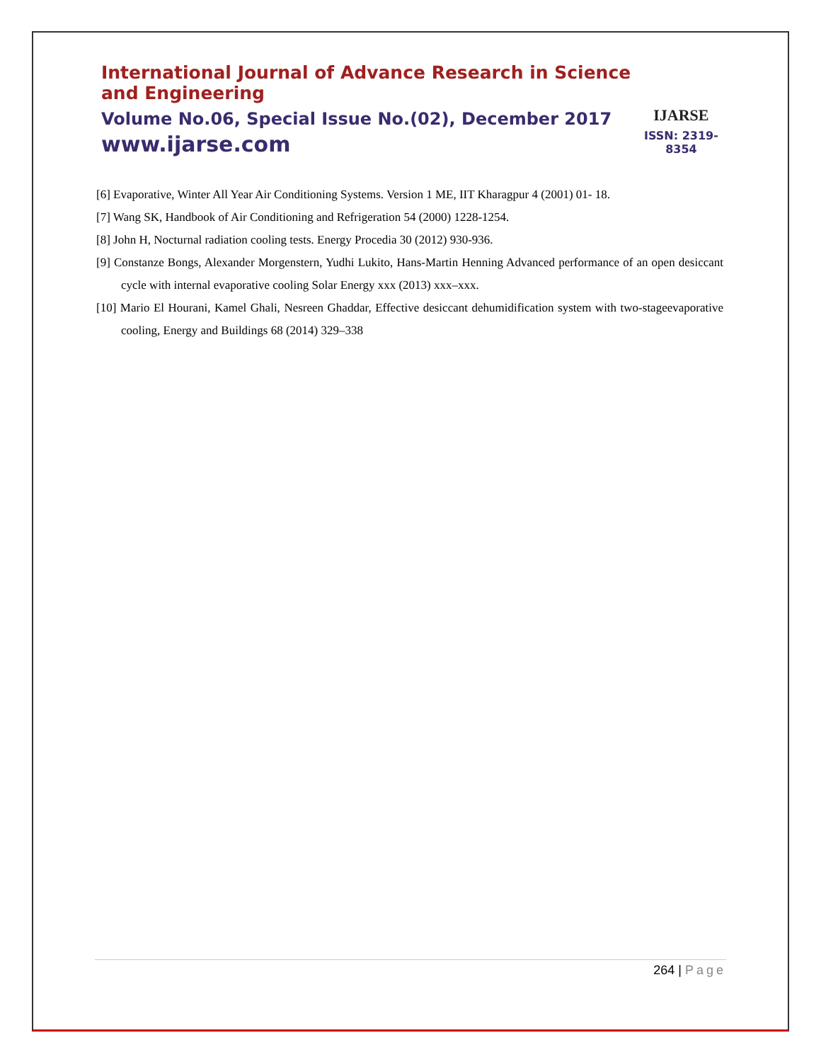International Journal of Advance Research in Science and Engineering
Volume No.06, Special Issue No.(02), December 2017
www.ijarse.com
IJARSE
ISSN: 2319-8354
[6] Evaporative, Winter All Year Air Conditioning Systems. Version 1 ME, IIT Kharagpur 4 (2001) 01- 18.
[7] Wang SK, Handbook of Air Conditioning and Refrigeration 54 (2000) 1228-1254.
[8] John H, Nocturnal radiation cooling tests. Energy Procedia 30 (2012) 930-936.
[9] Constanze Bongs, Alexander Morgenstern, Yudhi Lukito, Hans-Martin Henning Advanced performance of an open desiccant cycle with internal evaporative cooling Solar Energy xxx (2013) xxx–xxx.
[10] Mario El Hourani, Kamel Ghali, Nesreen Ghaddar, Effective desiccant dehumidification system with two-stageevaporative cooling, Energy and Buildings 68 (2014) 329–338
264 | Page